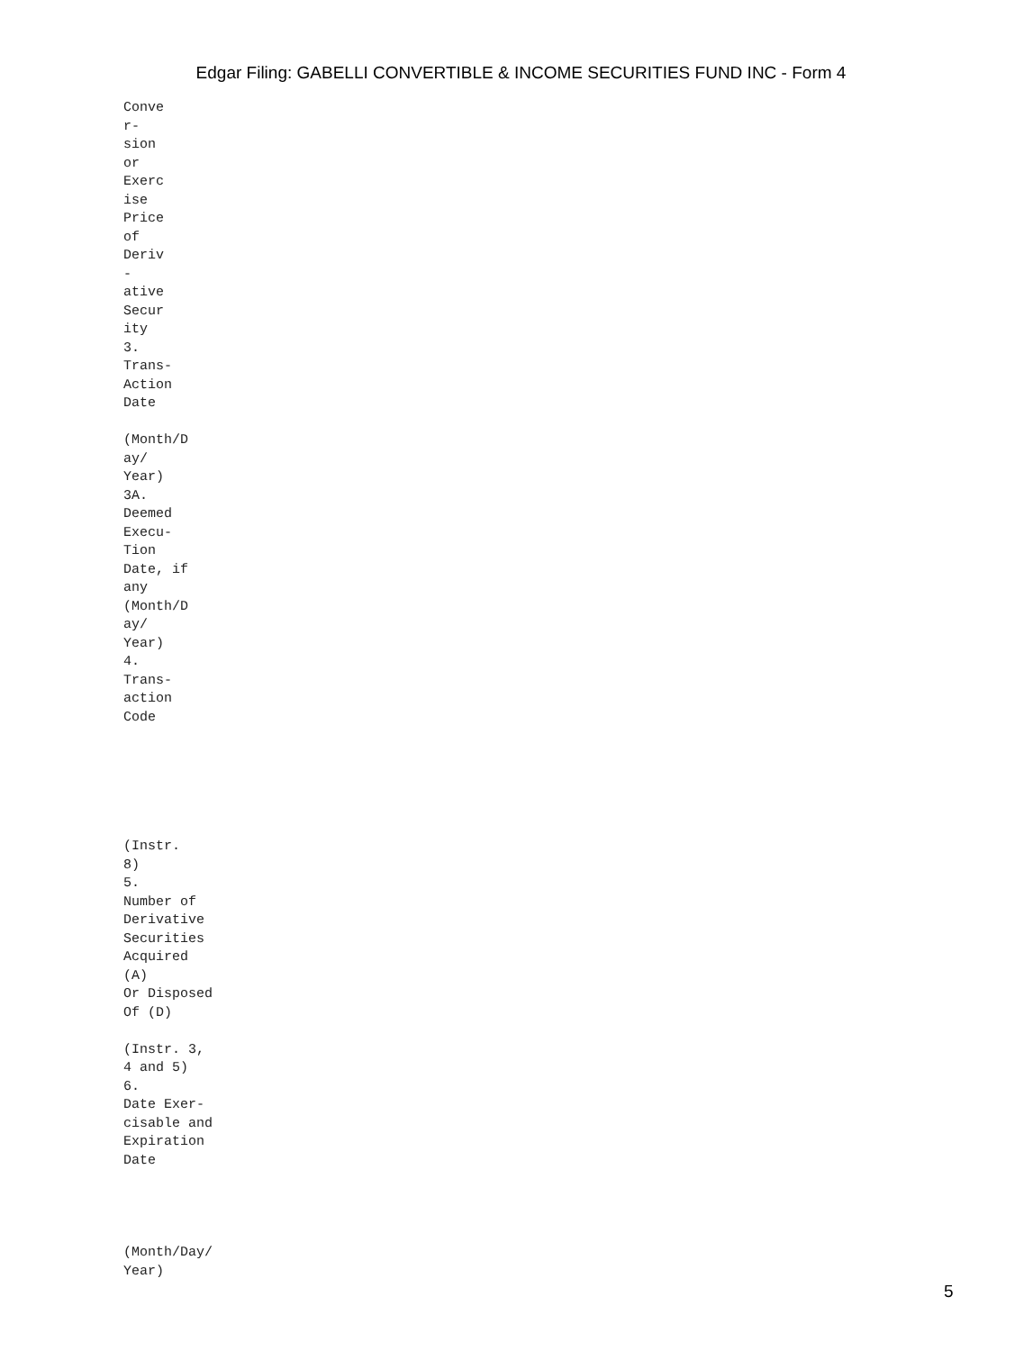Edgar Filing: GABELLI CONVERTIBLE & INCOME SECURITIES FUND INC - Form 4
Conve
r-
sion
or
Exerc
ise
Price
of
Deriv
-
ative
Secur
ity
3.
Trans-
Action
Date

(Month/D
ay/
Year)
3A.
Deemed
Execu-
Tion
Date, if
any
(Month/D
ay/
Year)
4.
Trans-
action
Code






(Instr.
8)
5.
Number of
Derivative
Securities
Acquired
(A)
Or Disposed
Of (D)

(Instr. 3,
4 and 5)
6.
Date Exer-
cisable and
Expiration
Date




(Month/Day/
Year)
5